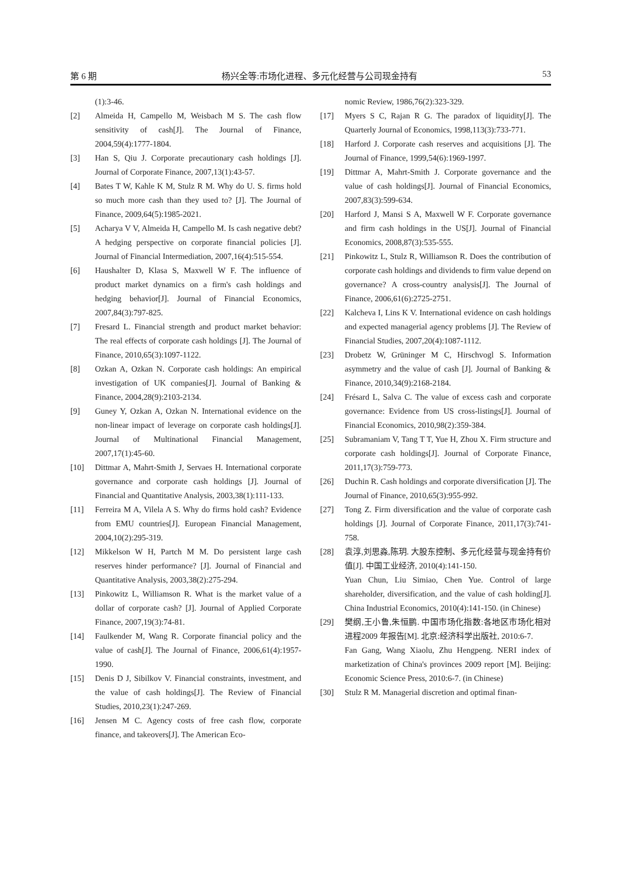第 6 期 杨兴全等:市场化进程、多元化经营与公司现金持有 53
(1):3-46.
[2] Almeida H, Campello M, Weisbach M S. The cash flow sensitivity of cash[J]. The Journal of Finance, 2004,59(4):1777-1804.
[3] Han S, Qiu J. Corporate precautionary cash holdings [J]. Journal of Corporate Finance, 2007,13(1):43-57.
[4] Bates T W, Kahle K M, Stulz R M. Why do U. S. firms hold so much more cash than they used to? [J]. The Journal of Finance, 2009,64(5):1985-2021.
[5] Acharya V V, Almeida H, Campello M. Is cash negative debt? A hedging perspective on corporate financial policies [J]. Journal of Financial Intermediation, 2007,16(4):515-554.
[6] Haushalter D, Klasa S, Maxwell W F. The influence of product market dynamics on a firm's cash holdings and hedging behavior[J]. Journal of Financial Economics, 2007,84(3):797-825.
[7] Fresard L. Financial strength and product market behavior: The real effects of corporate cash holdings [J]. The Journal of Finance, 2010,65(3):1097-1122.
[8] Ozkan A, Ozkan N. Corporate cash holdings: An empirical investigation of UK companies[J]. Journal of Banking & Finance, 2004,28(9):2103-2134.
[9] Guney Y, Ozkan A, Ozkan N. International evidence on the non-linear impact of leverage on corporate cash holdings[J]. Journal of Multinational Financial Management, 2007,17(1):45-60.
[10] Dittmar A, Mahrt-Smith J, Servaes H. International corporate governance and corporate cash holdings [J]. Journal of Financial and Quantitative Analysis, 2003,38(1):111-133.
[11] Ferreira M A, Vilela A S. Why do firms hold cash? Evidence from EMU countries[J]. European Financial Management, 2004,10(2):295-319.
[12] Mikkelson W H, Partch M M. Do persistent large cash reserves hinder performance? [J]. Journal of Financial and Quantitative Analysis, 2003,38(2):275-294.
[13] Pinkowitz L, Williamson R. What is the market value of a dollar of corporate cash? [J]. Journal of Applied Corporate Finance, 2007,19(3):74-81.
[14] Faulkender M, Wang R. Corporate financial policy and the value of cash[J]. The Journal of Finance, 2006,61(4):1957-1990.
[15] Denis D J, Sibilkov V. Financial constraints, investment, and the value of cash holdings[J]. The Review of Financial Studies, 2010,23(1):247-269.
[16] Jensen M C. Agency costs of free cash flow, corporate finance, and takeovers[J]. The American Eco-
nomic Review, 1986,76(2):323-329.
[17] Myers S C, Rajan R G. The paradox of liquidity[J]. The Quarterly Journal of Economics, 1998,113(3):733-771.
[18] Harford J. Corporate cash reserves and acquisitions [J]. The Journal of Finance, 1999,54(6):1969-1997.
[19] Dittmar A, Mahrt-Smith J. Corporate governance and the value of cash holdings[J]. Journal of Financial Economics, 2007,83(3):599-634.
[20] Harford J, Mansi S A, Maxwell W F. Corporate governance and firm cash holdings in the US[J]. Journal of Financial Economics, 2008,87(3):535-555.
[21] Pinkowitz L, Stulz R, Williamson R. Does the contribution of corporate cash holdings and dividends to firm value depend on governance? A cross-country analysis[J]. The Journal of Finance, 2006,61(6):2725-2751.
[22] Kalcheva I, Lins K V. International evidence on cash holdings and expected managerial agency problems [J]. The Review of Financial Studies, 2007,20(4):1087-1112.
[23] Drobetz W, Grüninger M C, Hirschvogl S. Information asymmetry and the value of cash [J]. Journal of Banking & Finance, 2010,34(9):2168-2184.
[24] Frésard L, Salva C. The value of excess cash and corporate governance: Evidence from US cross-listings[J]. Journal of Financial Economics, 2010,98(2):359-384.
[25] Subramaniam V, Tang T T, Yue H, Zhou X. Firm structure and corporate cash holdings[J]. Journal of Corporate Finance, 2011,17(3):759-773.
[26] Duchin R. Cash holdings and corporate diversification [J]. The Journal of Finance, 2010,65(3):955-992.
[27] Tong Z. Firm diversification and the value of corporate cash holdings [J]. Journal of Corporate Finance, 2011,17(3):741-758.
[28] 袁淳,刘思淼,陈玥. 大股东控制、多元化经营与现金持有价值[J]. 中国工业经济, 2010(4):141-150.
Yuan Chun, Liu Simiao, Chen Yue. Control of large shareholder, diversification, and the value of cash holding[J]. China Industrial Economics, 2010(4):141-150. (in Chinese)
[29] 樊纲,王小鲁,朱恒鹏. 中国市场化指数:各地区市场化相对进程2009 年报告[M]. 北京:经济科学出版社, 2010:6-7.
Fan Gang, Wang Xiaolu, Zhu Hengpeng. NERI index of marketization of China's provinces 2009 report [M]. Beijing: Economic Science Press, 2010:6-7. (in Chinese)
[30] Stulz R M. Managerial discretion and optimal finan-